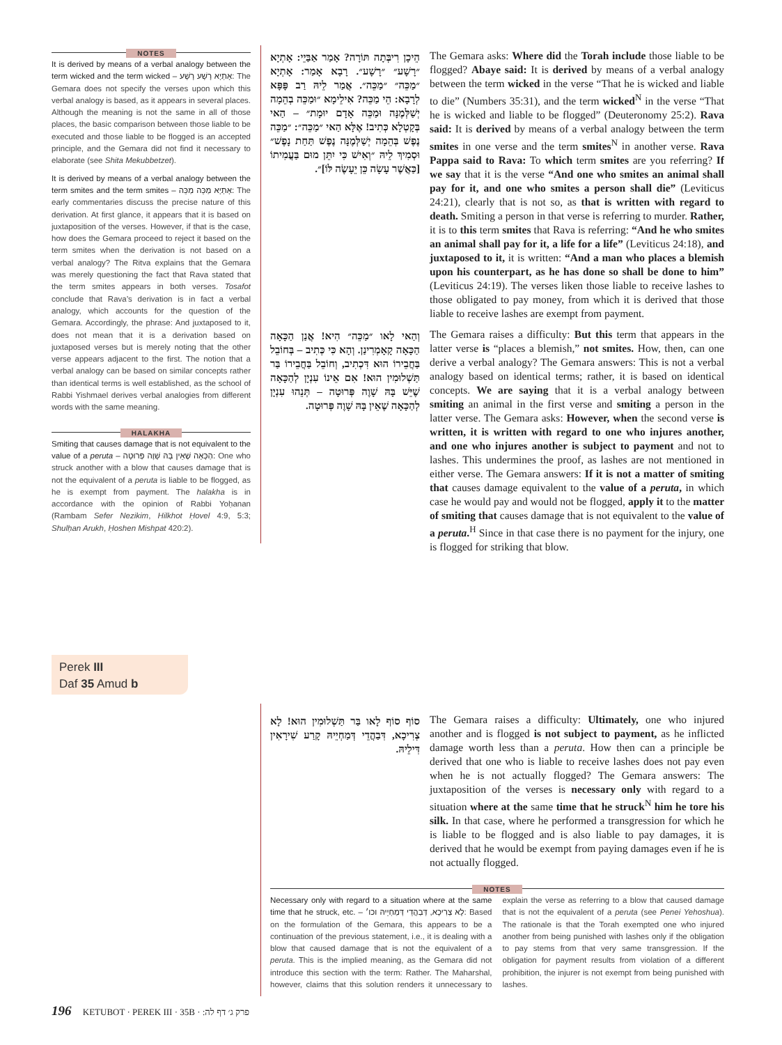NOTES
It is derived by means of a verbal analogy between the term wicked and the term wicked – אָתְיָא רָשָׁע רָשָׁע: The Gemara does not specify the verses upon which this verbal analogy is based, as it appears in several places. Although the meaning is not the same in all of those places, the basic comparison between those liable to be executed and those liable to be flogged is an accepted principle, and the Gemara did not find it necessary to elaborate (see Shita Mekubbetzet).
It is derived by means of a verbal analogy between the term smites and the term smites – אָתְיָא מַכֵּה מַכֵּה: The early commentaries discuss the precise nature of this derivation. At first glance, it appears that it is based on juxtaposition of the verses. However, if that is the case, how does the Gemara proceed to reject it based on the term smites when the derivation is not based on a verbal analogy? The Ritva explains that the Gemara was merely questioning the fact that Rava stated that the term smites appears in both verses. Tosafot conclude that Rava’s derivation is in fact a verbal analogy, which accounts for the question of the Gemara. Accordingly, the phrase: And juxtaposed to it, does not mean that it is a derivation based on juxtaposed verses but is merely noting that the other verse appears adjacent to the first. The notion that a verbal analogy can be based on similar concepts rather than identical terms is well established, as the school of Rabbi Yishmael derives verbal analogies from different words with the same meaning.
HALAKHA
Smiting that causes damage that is not equivalent to the value of a peruta – הַכָּאָה שֶׁאֵין בָּהּ שָׁוֶה פְּרוּטָה: One who struck another with a blow that causes damage that is not the equivalent of a peruta is liable to be flogged, as he is exempt from payment. The halakha is in accordance with the opinion of Rabbi Yoḥanan (Rambam Sefer Nezikim, Hilkhot Ḥovel 4:9, 5:3; Shulḥan Arukh, Ḥoshen Mishpat 420:2).
הֵיכָן רִיבְּתָה תּוֹרָה? אָמַר אַבַּיֵי: אָתְיָא ״רָשָׁע״ ״רָשָׁע״. רָבָא אָמַר: אָתְיָא ״מַכֵּה״ ״מַכֵּה״. אֲמַר לֵיהּ רַב פָּפָּא לְרָבָא: הֵי מַכֵּה? אִילֵימָא ״וּמַכֵּה בְהֵמָה יְשַׁלְּמֶנָּה וּמַכֵּה אָדָם יוּמָת״ – הַאי בְּקָטְלָא כְּתִיב! אֶלָּא הַאי ״מַכֵּה״: ״מַכֵּה נֶפֶשׁ בְּהֵמָה יְשַׁלְּמֶנָּה נֶפֶשׁ תַּחַת נָפֶשׁ״ וּסְמִיךְ לֵיהּ ״וְאִישׁ כִּי יִתֵּן מוּם בַּעֲמִיתוֹ [כַּאֲשֶׁר עָשָׂה כֵּן יֵעָשֶׂה לּוֹ]״.
וְהַאי לָאו ״מַכֵּה״ הִיא! אֲנַן הַכָּאָה הַכָּאָה קָאָמְרִינַן. וְהָא כִּי כְּתִיב – בְּחוֹבֵל בַּחֲבֵירוֹ הוּא דִּכְתִיב, וְחוֹבֵל בַּחֲבֵירוֹ בַּר תַּשְׁלוּמִין הוּא! אִם אֵינוֹ עִנְיָן לְהַכָּאָה שֶׁיֵּשׁ בָּהּ שָׁוֶה פְּרוּטָה – תְּנֵהוּ עִנְיָן לְהַכָּאָה שֶׁאֵין בָּהּ שָׁוֶה פְּרוּטָה.
סוֹף סוֹף לָאו בַּר תַּשְׁלוּמִין הוּא! לָא צְרִיכָא, דִּבַהֲדֵי דְּמַחְיֵיהּ קָרַע שִׁירָאִין דִּילֵיהּ.
The Gemara asks: Where did the Torah include those liable to be flogged? Abaye said: It is derived by means of a verbal analogy between the term wicked in the verse “That he is wicked and liable to die” (Numbers 35:31), and the term wicked<sup>N</sup> in the verse “That he is wicked and liable to be flogged” (Deuteronomy 25:2). Rava said: It is derived by means of a verbal analogy between the term smites in one verse and the term smites<sup>N</sup> in another verse. Rava Pappa said to Rava: To which term smites are you referring? If we say that it is the verse “And one who smites an animal shall pay for it, and one who smites a person shall die” (Leviticus 24:21), clearly that is not so, as that is written with regard to death. Smiting a person in that verse is referring to murder. Rather, it is to this term smites that Rava is referring: “And he who smites an animal shall pay for it, a life for a life” (Leviticus 24:18), and juxtaposed to it, it is written: “And a man who places a blemish upon his counterpart, as he has done so shall be done to him” (Leviticus 24:19). The verses liken those liable to receive lashes to those obligated to pay money, from which it is derived that those liable to receive lashes are exempt from payment.
The Gemara raises a difficulty: But this term that appears in the latter verse is “places a blemish,” not smites. How, then, can one derive a verbal analogy? The Gemara answers: This is not a verbal analogy based on identical terms; rather, it is based on identical concepts. We are saying that it is a verbal analogy between smiting an animal in the first verse and smiting a person in the latter verse. The Gemara asks: However, when the second verse is written, it is written with regard to one who injures another, and one who injures another is subject to payment and not to lashes. This undermines the proof, as lashes are not mentioned in either verse. The Gemara answers: If it is not a matter of smiting that causes damage equivalent to the value of a peruta, in which case he would pay and would not be flogged, apply it to the matter of smiting that causes damage that is not equivalent to the value of a peruta.<sup>H</sup> Since in that case there is no payment for the injury, one is flogged for striking that blow.
Perek III
Daf 35 Amud b
The Gemara raises a difficulty: Ultimately, one who injured another and is flogged is not subject to payment, as he inflicted damage worth less than a peruta. How then can a principle be derived that one who is liable to receive lashes does not pay even when he is not actually flogged? The Gemara answers: The juxtaposition of the verses is necessary only with regard to a situation where at the same time that he struck<sup>N</sup> him he tore his silk. In that case, where he performed a transgression for which he is liable to be flogged and is also liable to pay damages, it is derived that he would be exempt from paying damages even if he is not actually flogged.
NOTES
Necessary only with regard to a situation where at the same time that he struck, etc. – לָא צְרִיכָא, דְּבַהֲדֵי דְּמַחְיֵיהּ וכו׳: Based on the formulation of the Gemara, this appears to be a continuation of the previous statement, i.e., it is dealing with a blow that caused damage that is not the equivalent of a peruta. This is the implied meaning, as the Gemara did not introduce this section with the term: Rather. The Maharshal, however, claims that this solution renders it unnecessary to explain the verse as referring to a blow that caused damage that is not the equivalent of a peruta (see Penei Yehoshua). The rationale is that the Torah exempted one who injured another from being punished with lashes only if the obligation to pay stems from that very same transgression. If the obligation for payment results from violation of a different prohibition, the injurer is not exempt from being punished with lashes.
196 KETUBOT · PEREK III · 35B · פרק ג׳ דף לה: